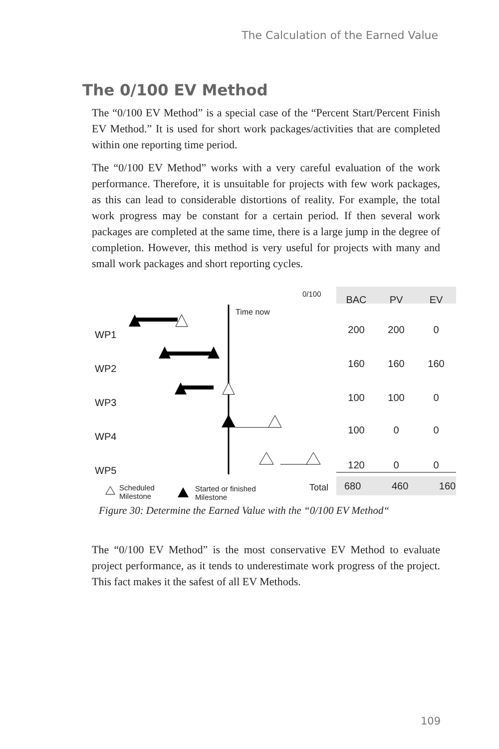The Calculation of the Earned Value
The 0/100 EV Method
The “0/100 EV Method” is a special case of the “Percent Start/Percent Finish EV Method.” It is used for short work packages/activities that are completed within one reporting time period.
The “0/100 EV Method” works with a very careful evaluation of the work performance. Therefore, it is unsuitable for projects with few work packages, as this can lead to considerable distortions of reality. For example, the total work progress may be constant for a certain period. If then several work packages are completed at the same time, there is a large jump in the degree of completion. However, this method is very useful for projects with many and small work packages and short reporting cycles.
0/100
Time now
WP1
WP2
WP3
WP4
WP5
| BAC | PV | EV |
| --- | --- | --- |
| 200 | 200 | 0 |
| 160 | 160 | 160 |
| 100 | 100 | 0 |
| 100 | 0 | 0 |
| 120 | 0 | 0 |
Total 680 460 160
Scheduled
Milestone
Started or finished
Milestone
Figure 30: Determine the Earned Value with the “0/100 EV Method“
The “0/100 EV Method” is the most conservative EV Method to evaluate project performance, as it tends to underestimate work progress of the project. This fact makes it the safest of all EV Methods.
109